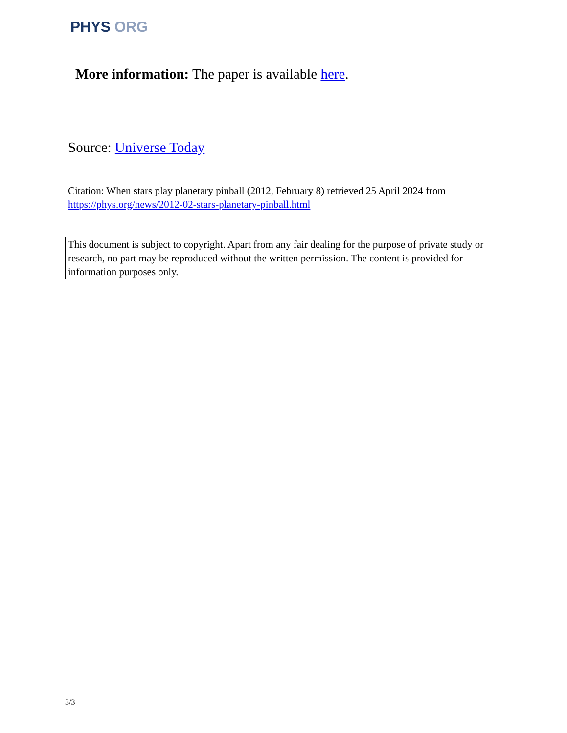PHYS ORG
More information: The paper is available here.
Source: Universe Today
Citation: When stars play planetary pinball (2012, February 8) retrieved 25 April 2024 from https://phys.org/news/2012-02-stars-planetary-pinball.html
This document is subject to copyright. Apart from any fair dealing for the purpose of private study or research, no part may be reproduced without the written permission. The content is provided for information purposes only.
3/3